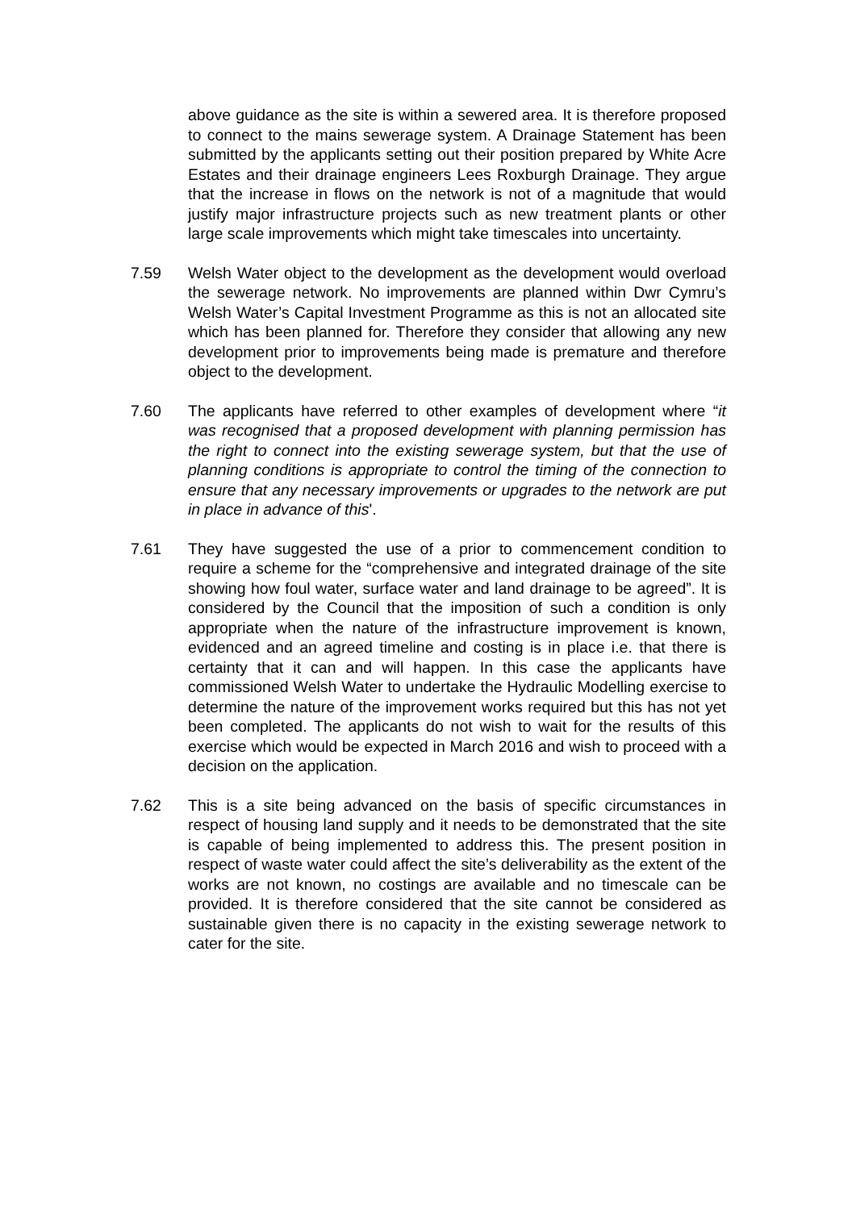above guidance as the site is within a sewered area. It is therefore proposed to connect to the mains sewerage system. A Drainage Statement has been submitted by the applicants setting out their position prepared by White Acre Estates and their drainage engineers Lees Roxburgh Drainage. They argue that the increase in flows on the network is not of a magnitude that would justify major infrastructure projects such as new treatment plants or other large scale improvements which might take timescales into uncertainty.
7.59 Welsh Water object to the development as the development would overload the sewerage network. No improvements are planned within Dwr Cymru’s Welsh Water’s Capital Investment Programme as this is not an allocated site which has been planned for. Therefore they consider that allowing any new development prior to improvements being made is premature and therefore object to the development.
7.60 The applicants have referred to other examples of development where “it was recognised that a proposed development with planning permission has the right to connect into the existing sewerage system, but that the use of planning conditions is appropriate to control the timing of the connection to ensure that any necessary improvements or upgrades to the network are put in place in advance of this'.
7.61 They have suggested the use of a prior to commencement condition to require a scheme for the “comprehensive and integrated drainage of the site showing how foul water, surface water and land drainage to be agreed”. It is considered by the Council that the imposition of such a condition is only appropriate when the nature of the infrastructure improvement is known, evidenced and an agreed timeline and costing is in place i.e. that there is certainty that it can and will happen. In this case the applicants have commissioned Welsh Water to undertake the Hydraulic Modelling exercise to determine the nature of the improvement works required but this has not yet been completed. The applicants do not wish to wait for the results of this exercise which would be expected in March 2016 and wish to proceed with a decision on the application.
7.62 This is a site being advanced on the basis of specific circumstances in respect of housing land supply and it needs to be demonstrated that the site is capable of being implemented to address this. The present position in respect of waste water could affect the site’s deliverability as the extent of the works are not known, no costings are available and no timescale can be provided. It is therefore considered that the site cannot be considered as sustainable given there is no capacity in the existing sewerage network to cater for the site.